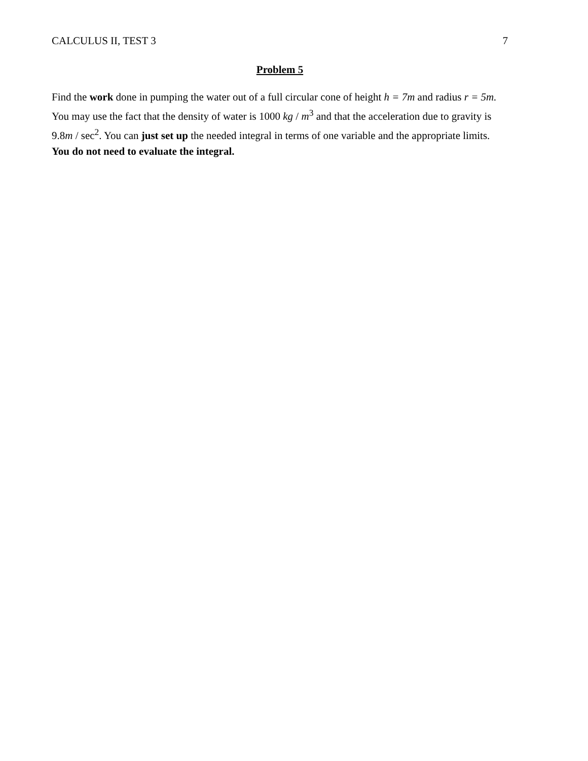CALCULUS II, TEST 3 7
Problem 5
Find the work done in pumping the water out of a full circular cone of height h = 7m and radius r = 5m. You may use the fact that the density of water is 1000 kg / m<sup>3</sup> and that the acceleration due to gravity is 9.8m / sec<sup>2</sup>. You can just set up the needed integral in terms of one variable and the appropriate limits. You do not need to evaluate the integral.